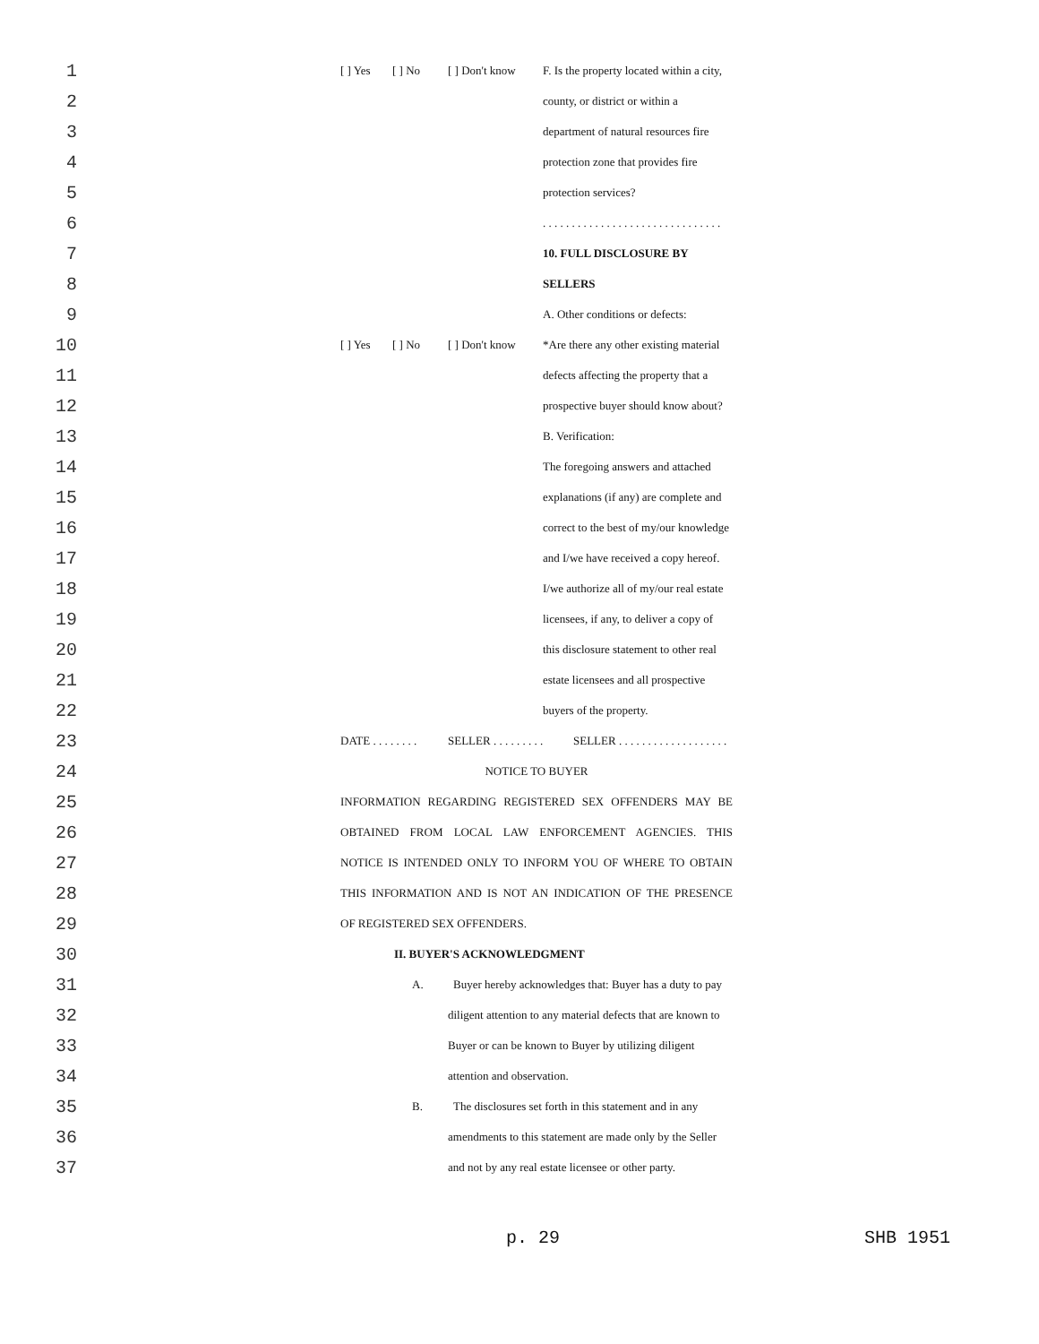1
[ ] Yes [ ] No [ ] Don't know F. Is the property located within a city,
2
county, or district or within a
3
department of natural resources fire
4
protection zone that provides fire
5
protection services?
6
. . . . . . . . . . . . . . . . . . . . . . . . . . . . . . .
7
10. FULL DISCLOSURE BY
8
SELLERS
9
A. Other conditions or defects:
10
[ ] Yes [ ] No [ ] Don't know *Are there any other existing material
11
defects affecting the property that a
12
prospective buyer should know about?
13
B. Verification:
14
The foregoing answers and attached
15
explanations (if any) are complete and
16
correct to the best of my/our knowledge
17
and I/we have received a copy hereof.
18
I/we authorize all of my/our real estate
19
licensees, if any, to deliver a copy of
20
this disclosure statement to other real
21
estate licensees and all prospective
22
buyers of the property.
23
DATE . . . . . . . . SELLER . . . . . . . . . SELLER . . . . . . . . . . . . . . . . . . .
24
NOTICE TO BUYER
25
INFORMATION REGARDING REGISTERED SEX OFFENDERS MAY BE
26
OBTAINED FROM LOCAL LAW ENFORCEMENT AGENCIES. THIS
27
NOTICE IS INTENDED ONLY TO INFORM YOU OF WHERE TO OBTAIN
28
THIS INFORMATION AND IS NOT AN INDICATION OF THE PRESENCE
29
OF REGISTERED SEX OFFENDERS.
30
II. BUYER'S ACKNOWLEDGMENT
31
A. Buyer hereby acknowledges that: Buyer has a duty to pay
32
diligent attention to any material defects that are known to
33
Buyer or can be known to Buyer by utilizing diligent
34
attention and observation.
35
B. The disclosures set forth in this statement and in any
36
amendments to this statement are made only by the Seller
37
and not by any real estate licensee or other party.
p. 29 SHB 1951